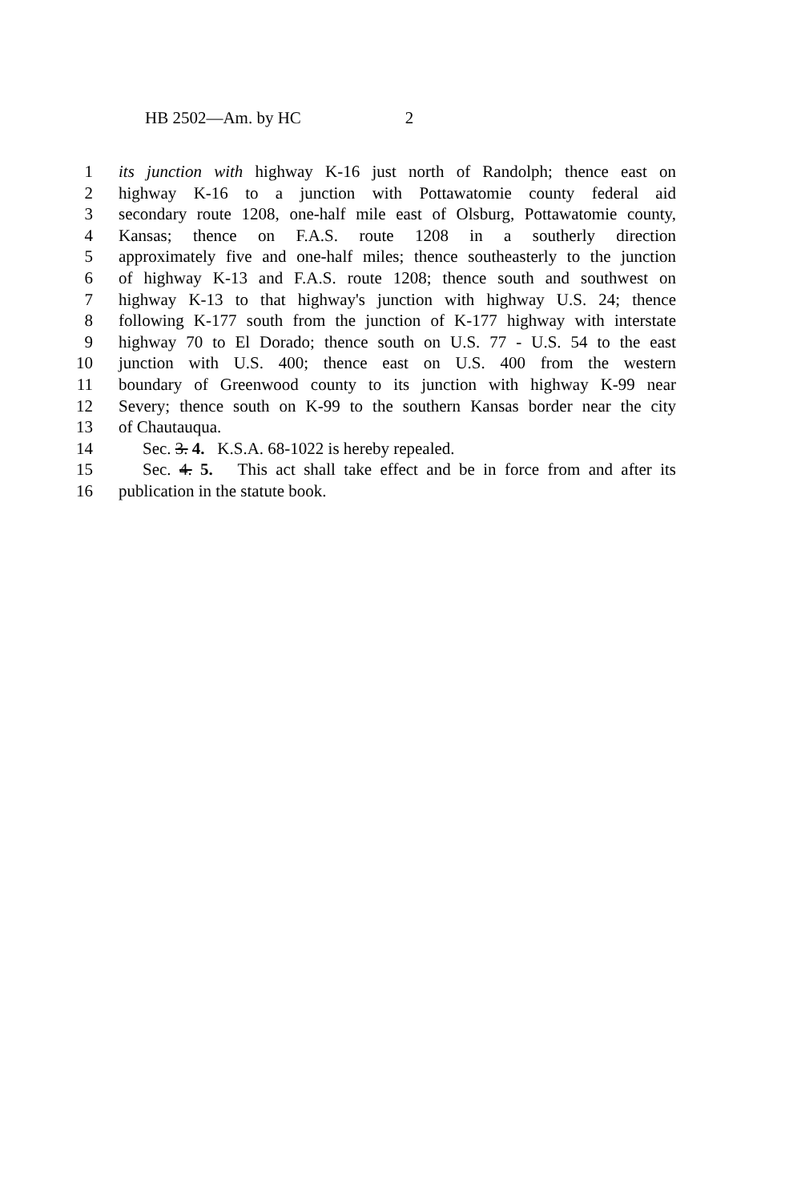HB 2502—Am. by HC 2
1 its junction with highway K-16 just north of Randolph; thence east on
2 highway K-16 to a junction with Pottawatomie county federal aid
3 secondary route 1208, one-half mile east of Olsburg, Pottawatomie county,
4 Kansas; thence on F.A.S. route 1208 in a southerly direction
5 approximately five and one-half miles; thence southeasterly to the junction
6 of highway K-13 and F.A.S. route 1208; thence south and southwest on
7 highway K-13 to that highway's junction with highway U.S. 24; thence
8 following K-177 south from the junction of K-177 highway with interstate
9 highway 70 to El Dorado; thence south on U.S. 77 - U.S. 54 to the east
10 junction with U.S. 400; thence east on U.S. 400 from the western
11 boundary of Greenwood county to its junction with highway K-99 near
12 Severy; thence south on K-99 to the southern Kansas border near the city
13 of Chautauqua.
14 Sec. 3. 4. K.S.A. 68-1022 is hereby repealed.
15 Sec. 4. 5. This act shall take effect and be in force from and after its
16 publication in the statute book.